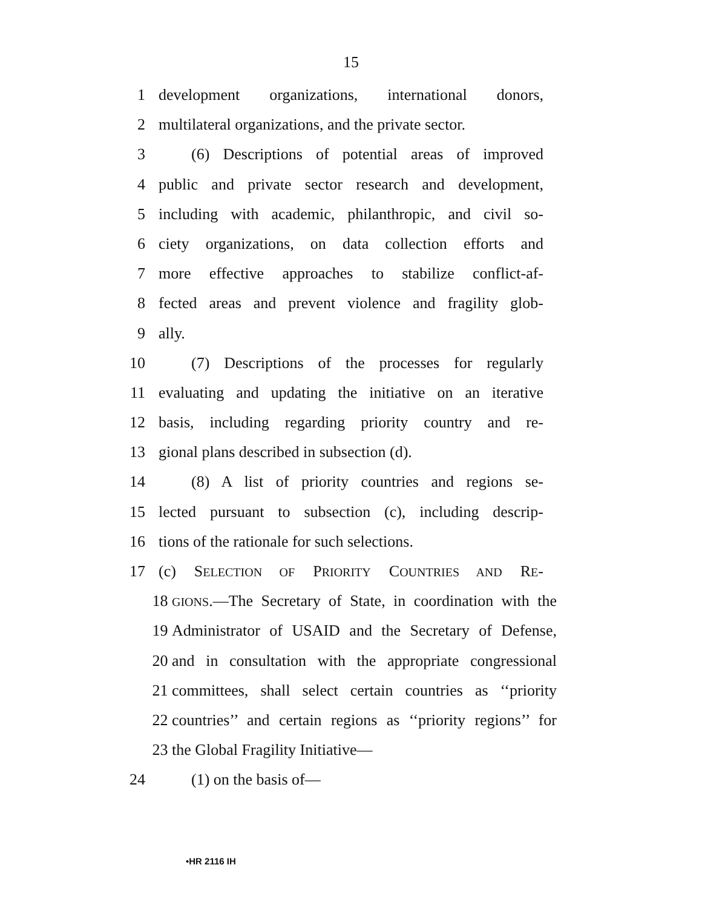15
1 development organizations, international donors,
2 multilateral organizations, and the private sector.
3 (6) Descriptions of potential areas of improved
4 public and private sector research and development,
5 including with academic, philanthropic, and civil so-
6 ciety organizations, on data collection efforts and
7 more effective approaches to stabilize conflict-af-
8 fected areas and prevent violence and fragility glob-
9 ally.
10 (7) Descriptions of the processes for regularly
11 evaluating and updating the initiative on an iterative
12 basis, including regarding priority country and re-
13 gional plans described in subsection (d).
14 (8) A list of priority countries and regions se-
15 lected pursuant to subsection (c), including descrip-
16 tions of the rationale for such selections.
17 (c) SELECTION OF PRIORITY COUNTRIES AND RE-
18
GIONS.—The Secretary of State, in coordination with the
19 Administrator of USAID and the Secretary of Defense,
20 and in consultation with the appropriate congressional
21 committees, shall select certain countries as ‘‘priority
22 countries’’ and certain regions as ‘‘priority regions’’ for
23 the Global Fragility Initiative—
24 (1) on the basis of—
•HR 2116 IH